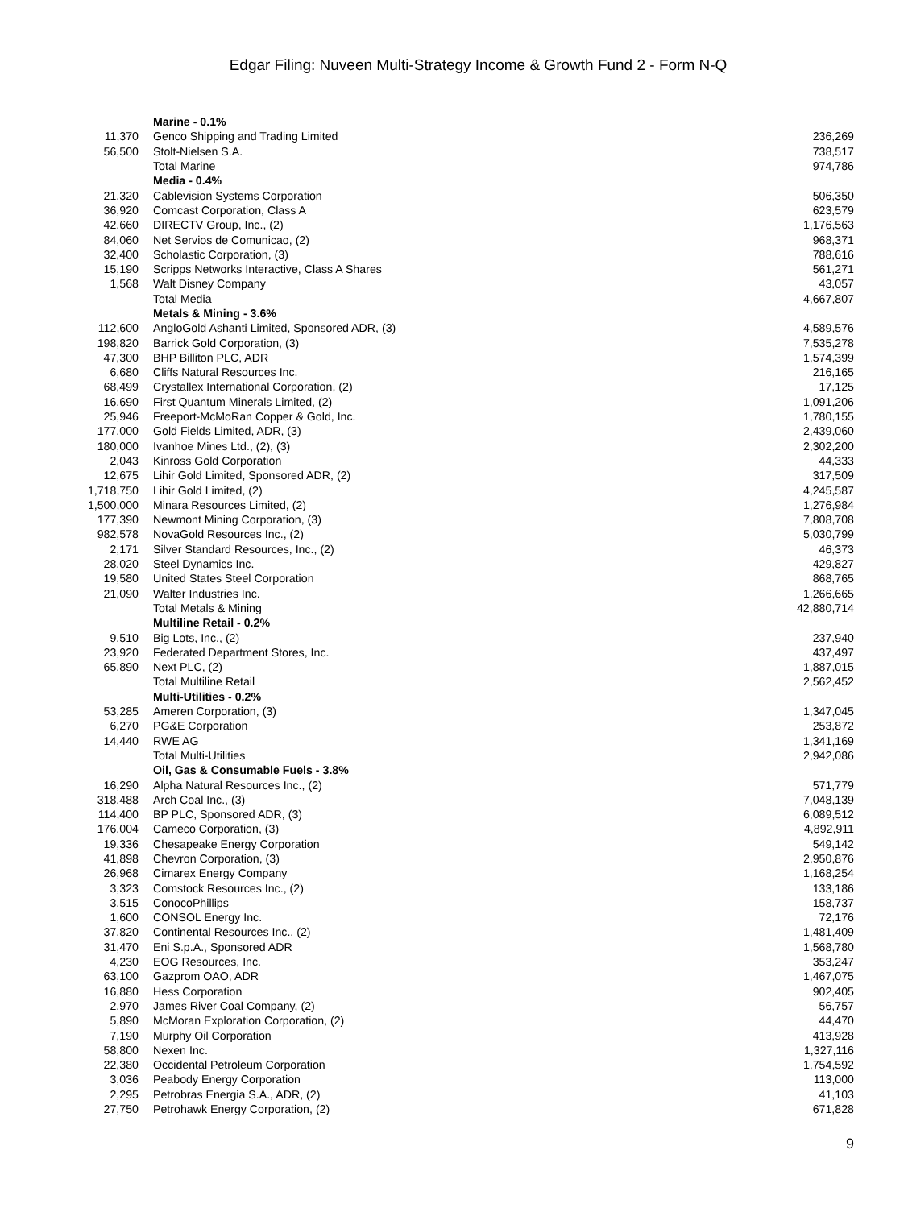Edgar Filing: Nuveen Multi-Strategy Income & Growth Fund 2 - Form N-Q
| | Marine - 0.1% | |
| 11,370 | Genco Shipping and Trading Limited | 236,269 |
| 56,500 | Stolt-Nielsen S.A. | 738,517 |
| | Total Marine | 974,786 |
| | Media - 0.4% | |
| 21,320 | Cablevision Systems Corporation | 506,350 |
| 36,920 | Comcast Corporation, Class A | 623,579 |
| 42,660 | DIRECTV Group, Inc., (2) | 1,176,563 |
| 84,060 | Net Servios de Comunicao, (2) | 968,371 |
| 32,400 | Scholastic Corporation, (3) | 788,616 |
| 15,190 | Scripps Networks Interactive, Class A Shares | 561,271 |
| 1,568 | Walt Disney Company | 43,057 |
| | Total Media | 4,667,807 |
| | Metals & Mining - 3.6% | |
| 112,600 | AngloGold Ashanti Limited, Sponsored ADR, (3) | 4,589,576 |
| 198,820 | Barrick Gold Corporation, (3) | 7,535,278 |
| 47,300 | BHP Billiton PLC, ADR | 1,574,399 |
| 6,680 | Cliffs Natural Resources Inc. | 216,165 |
| 68,499 | Crystallex International Corporation, (2) | 17,125 |
| 16,690 | First Quantum Minerals Limited, (2) | 1,091,206 |
| 25,946 | Freeport-McMoRan Copper & Gold, Inc. | 1,780,155 |
| 177,000 | Gold Fields Limited, ADR, (3) | 2,439,060 |
| 180,000 | Ivanhoe Mines Ltd., (2), (3) | 2,302,200 |
| 2,043 | Kinross Gold Corporation | 44,333 |
| 12,675 | Lihir Gold Limited, Sponsored ADR, (2) | 317,509 |
| 1,718,750 | Lihir Gold Limited, (2) | 4,245,587 |
| 1,500,000 | Minara Resources Limited, (2) | 1,276,984 |
| 177,390 | Newmont Mining Corporation, (3) | 7,808,708 |
| 982,578 | NovaGold Resources Inc., (2) | 5,030,799 |
| 2,171 | Silver Standard Resources, Inc., (2) | 46,373 |
| 28,020 | Steel Dynamics Inc. | 429,827 |
| 19,580 | United States Steel Corporation | 868,765 |
| 21,090 | Walter Industries Inc. | 1,266,665 |
| | Total Metals & Mining | 42,880,714 |
| | Multiline Retail - 0.2% | |
| 9,510 | Big Lots, Inc., (2) | 237,940 |
| 23,920 | Federated Department Stores, Inc. | 437,497 |
| 65,890 | Next PLC, (2) | 1,887,015 |
| | Total Multiline Retail | 2,562,452 |
| | Multi-Utilities - 0.2% | |
| 53,285 | Ameren Corporation, (3) | 1,347,045 |
| 6,270 | PG&E Corporation | 253,872 |
| 14,440 | RWE AG | 1,341,169 |
| | Total Multi-Utilities | 2,942,086 |
| | Oil, Gas & Consumable Fuels - 3.8% | |
| 16,290 | Alpha Natural Resources Inc., (2) | 571,779 |
| 318,488 | Arch Coal Inc., (3) | 7,048,139 |
| 114,400 | BP PLC, Sponsored ADR, (3) | 6,089,512 |
| 176,004 | Cameco Corporation, (3) | 4,892,911 |
| 19,336 | Chesapeake Energy Corporation | 549,142 |
| 41,898 | Chevron Corporation, (3) | 2,950,876 |
| 26,968 | Cimarex Energy Company | 1,168,254 |
| 3,323 | Comstock Resources Inc., (2) | 133,186 |
| 3,515 | ConocoPhillips | 158,737 |
| 1,600 | CONSOL Energy Inc. | 72,176 |
| 37,820 | Continental Resources Inc., (2) | 1,481,409 |
| 31,470 | Eni S.p.A., Sponsored ADR | 1,568,780 |
| 4,230 | EOG Resources, Inc. | 353,247 |
| 63,100 | Gazprom OAO, ADR | 1,467,075 |
| 16,880 | Hess Corporation | 902,405 |
| 2,970 | James River Coal Company, (2) | 56,757 |
| 5,890 | McMoran Exploration Corporation, (2) | 44,470 |
| 7,190 | Murphy Oil Corporation | 413,928 |
| 58,800 | Nexen Inc. | 1,327,116 |
| 22,380 | Occidental Petroleum Corporation | 1,754,592 |
| 3,036 | Peabody Energy Corporation | 113,000 |
| 2,295 | Petrobras Energia S.A., ADR, (2) | 41,103 |
| 27,750 | Petrohawk Energy Corporation, (2) | 671,828 |
9